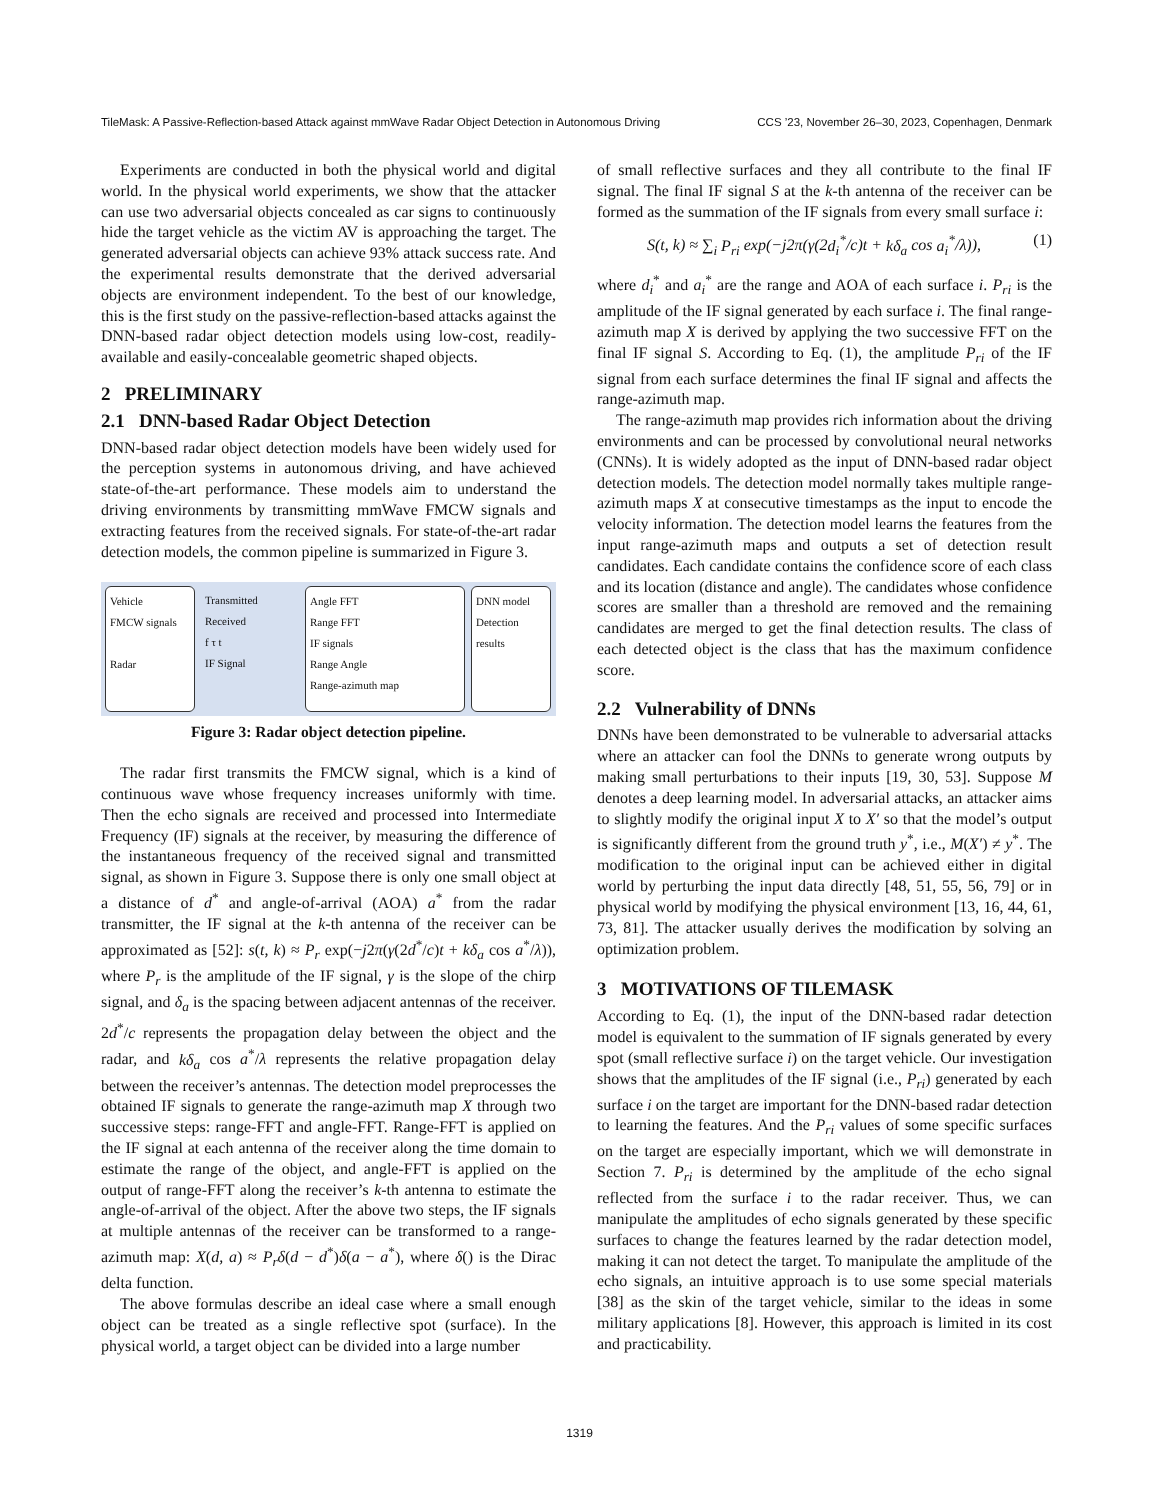TileMask: A Passive-Reflection-based Attack against mmWave Radar Object Detection in Autonomous Driving CCS ’23, November 26–30, 2023, Copenhagen, Denmark
Experiments are conducted in both the physical world and digital world. In the physical world experiments, we show that the attacker can use two adversarial objects concealed as car signs to continuously hide the target vehicle as the victim AV is approaching the target. The generated adversarial objects can achieve 93% attack success rate. And the experimental results demonstrate that the derived adversarial objects are environment independent. To the best of our knowledge, this is the first study on the passive-reflection-based attacks against the DNN-based radar object detection models using low-cost, readily-available and easily-concealable geometric shaped objects.
2 PRELIMINARY
2.1 DNN-based Radar Object Detection
DNN-based radar object detection models have been widely used for the perception systems in autonomous driving, and have achieved state-of-the-art performance. These models aim to understand the driving environments by transmitting mmWave FMCW signals and extracting features from the received signals. For state-of-the-art radar detection models, the common pipeline is summarized in Figure 3.
Vehicle
FMCW signals
Radar
Transmitted
Received
f τ t
IF Signal
Angle FFT
Range FFT
IF signals
Range Angle
Range-azimuth map
DNN model
Detection results
Figure 3: Radar object detection pipeline.
The radar first transmits the FMCW signal, which is a kind of continuous wave whose frequency increases uniformly with time. Then the echo signals are received and processed into Intermediate Frequency (IF) signals at the receiver, by measuring the difference of the instantaneous frequency of the received signal and transmitted signal, as shown in Figure 3. Suppose there is only one small object at a distance of d<sup>*</sup> and angle-of-arrival (AOA) a<sup>*</sup> from the radar transmitter, the IF signal at the k-th antenna of the receiver can be approximated as [52]: s(t, k) ≈ P<sub>r</sub> exp(−j2π(γ(2d<sup>*</sup>/c)t + kδ<sub>a</sub> cos a<sup>*</sup>/λ)), where P<sub>r</sub> is the amplitude of the IF signal, γ is the slope of the chirp signal, and δ<sub>a</sub> is the spacing between adjacent antennas of the receiver. 2d<sup>*</sup>/c represents the propagation delay between the object and the radar, and kδ<sub>a</sub> cos a<sup>*</sup>/λ represents the relative propagation delay between the receiver’s antennas. The detection model preprocesses the obtained IF signals to generate the range-azimuth map X through two successive steps: range-FFT and angle-FFT. Range-FFT is applied on the IF signal at each antenna of the receiver along the time domain to estimate the range of the object, and angle-FFT is applied on the output of range-FFT along the receiver’s k-th antenna to estimate the angle-of-arrival of the object. After the above two steps, the IF signals at multiple antennas of the receiver can be transformed to a range-azimuth map: X(d, a) ≈ P<sub>r</sub>δ(d − d<sup>*</sup>)δ(a − a<sup>*</sup>), where δ() is the Dirac delta function.
The above formulas describe an ideal case where a small enough object can be treated as a single reflective spot (surface). In the physical world, a target object can be divided into a large number
of small reflective surfaces and they all contribute to the final IF signal. The final IF signal S at the k-th antenna of the receiver can be formed as the summation of the IF signals from every small surface i:
S(t, k) ≈ ∑<sub>i</sub> P<sub>ri</sub> exp(−j2π(γ(2d<sub>i</sub><sup>*</sup>/c)t + kδ<sub>a</sub> cos a<sub>i</sub><sup>*</sup>/λ)), (1)
where d<sub>i</sub><sup>*</sup> and a<sub>i</sub><sup>*</sup> are the range and AOA of each surface i. P<sub>ri</sub> is the amplitude of the IF signal generated by each surface i. The final range-azimuth map X is derived by applying the two successive FFT on the final IF signal S. According to Eq. (1), the amplitude P<sub>ri</sub> of the IF signal from each surface determines the final IF signal and affects the range-azimuth map.
The range-azimuth map provides rich information about the driving environments and can be processed by convolutional neural networks (CNNs). It is widely adopted as the input of DNN-based radar object detection models. The detection model normally takes multiple range-azimuth maps X at consecutive timestamps as the input to encode the velocity information. The detection model learns the features from the input range-azimuth maps and outputs a set of detection result candidates. Each candidate contains the confidence score of each class and its location (distance and angle). The candidates whose confidence scores are smaller than a threshold are removed and the remaining candidates are merged to get the final detection results. The class of each detected object is the class that has the maximum confidence score.
2.2 Vulnerability of DNNs
DNNs have been demonstrated to be vulnerable to adversarial attacks where an attacker can fool the DNNs to generate wrong outputs by making small perturbations to their inputs [19, 30, 53]. Suppose M denotes a deep learning model. In adversarial attacks, an attacker aims to slightly modify the original input X to X′ so that the model’s output is significantly different from the ground truth y<sup>*</sup>, i.e., M(X′) ≠ y<sup>*</sup>. The modification to the original input can be achieved either in digital world by perturbing the input data directly [48, 51, 55, 56, 79] or in physical world by modifying the physical environment [13, 16, 44, 61, 73, 81]. The attacker usually derives the modification by solving an optimization problem.
3 MOTIVATIONS OF TILEMASK
According to Eq. (1), the input of the DNN-based radar detection model is equivalent to the summation of IF signals generated by every spot (small reflective surface i) on the target vehicle. Our investigation shows that the amplitudes of the IF signal (i.e., P<sub>ri</sub>) generated by each surface i on the target are important for the DNN-based radar detection to learning the features. And the P<sub>ri</sub> values of some specific surfaces on the target are especially important, which we will demonstrate in Section 7. P<sub>ri</sub> is determined by the amplitude of the echo signal reflected from the surface i to the radar receiver. Thus, we can manipulate the amplitudes of echo signals generated by these specific surfaces to change the features learned by the radar detection model, making it can not detect the target. To manipulate the amplitude of the echo signals, an intuitive approach is to use some special materials [38] as the skin of the target vehicle, similar to the ideas in some military applications [8]. However, this approach is limited in its cost and practicability.
1319